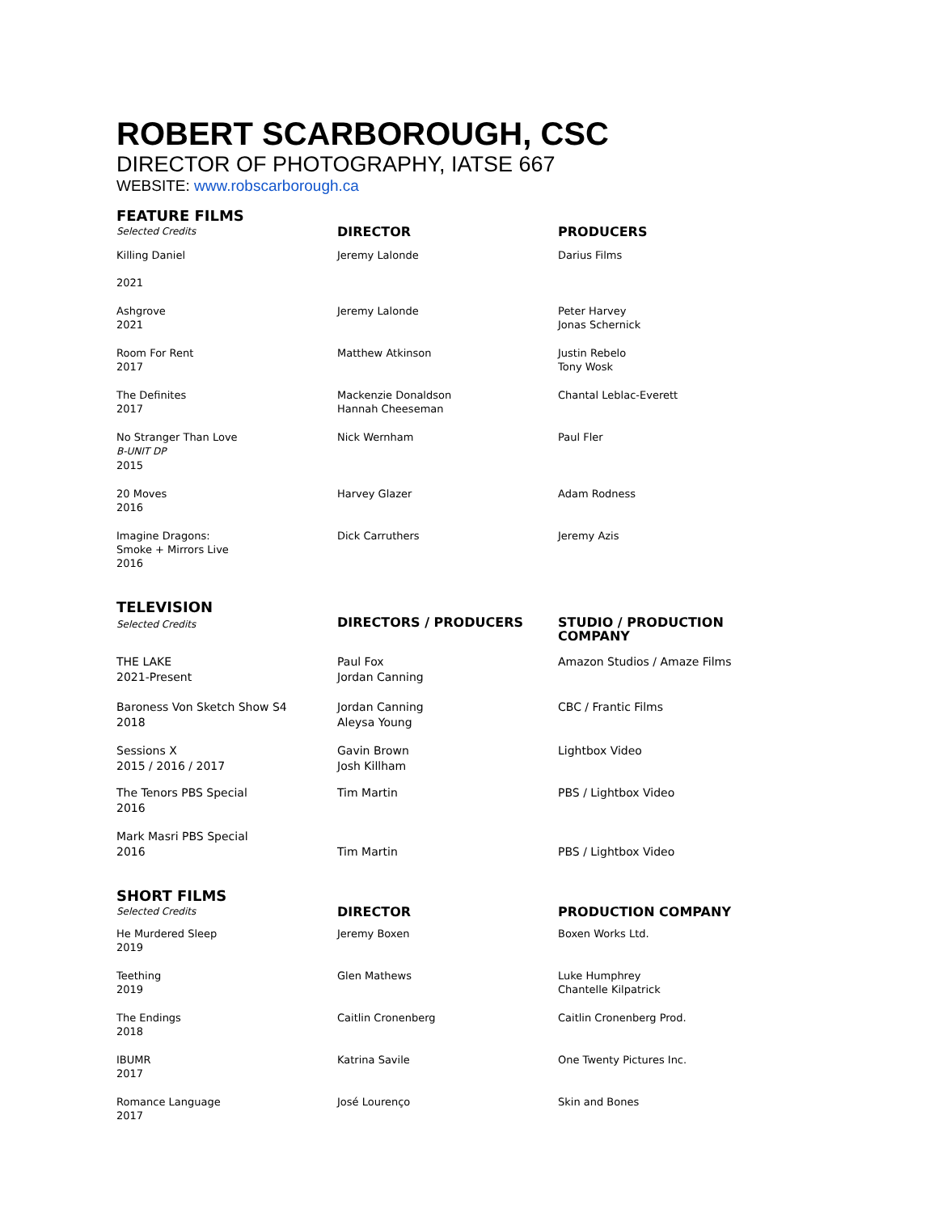ROBERT SCARBOROUGH, CSC
DIRECTOR OF PHOTOGRAPHY, IATSE 667
WEBSITE: www.robscarborough.ca
| FEATURE FILMS Selected Credits | DIRECTOR | PRODUCERS |
| Killing Daniel 2021 | Jeremy Lalonde | Darius Films |
| Ashgrove 2021 | Jeremy Lalonde | Peter Harvey Jonas Schernick |
| Room For Rent 2017 | Matthew Atkinson | Justin Rebelo Tony Wosk |
| The Definites 2017 | Mackenzie Donaldson Hannah Cheeseman | Chantal Leblac-Everett |
| No Stranger Than Love B-UNIT DP 2015 | Nick Wernham | Paul Fler |
| 20 Moves 2016 | Harvey Glazer | Adam Rodness |
| Imagine Dragons: Smoke + Mirrors Live 2016 | Dick Carruthers | Jeremy Azis |
| TELEVISION Selected Credits | DIRECTORS / PRODUCERS | STUDIO / PRODUCTION COMPANY |
| THE LAKE 2021-Present | Paul Fox Jordan Canning | Amazon Studios / Amaze Films |
| Baroness Von Sketch Show S4 2018 | Jordan Canning Aleysa Young | CBC / Frantic Films |
| Sessions X 2015 / 2016 / 2017 | Gavin Brown Josh Killham | Lightbox Video |
| The Tenors PBS Special 2016 | Tim Martin | PBS / Lightbox Video |
| Mark Masri PBS Special 2016 | Tim Martin | PBS / Lightbox Video |
| SHORT FILMS Selected Credits | DIRECTOR | PRODUCTION COMPANY |
| He Murdered Sleep 2019 | Jeremy Boxen | Boxen Works Ltd. |
| Teething 2019 | Glen Mathews | Luke Humphrey Chantelle Kilpatrick |
| The Endings 2018 | Caitlin Cronenberg | Caitlin Cronenberg Prod. |
| IBUMR 2017 | Katrina Savile | One Twenty Pictures Inc. |
| Romance Language 2017 | José Lourenço | Skin and Bones |